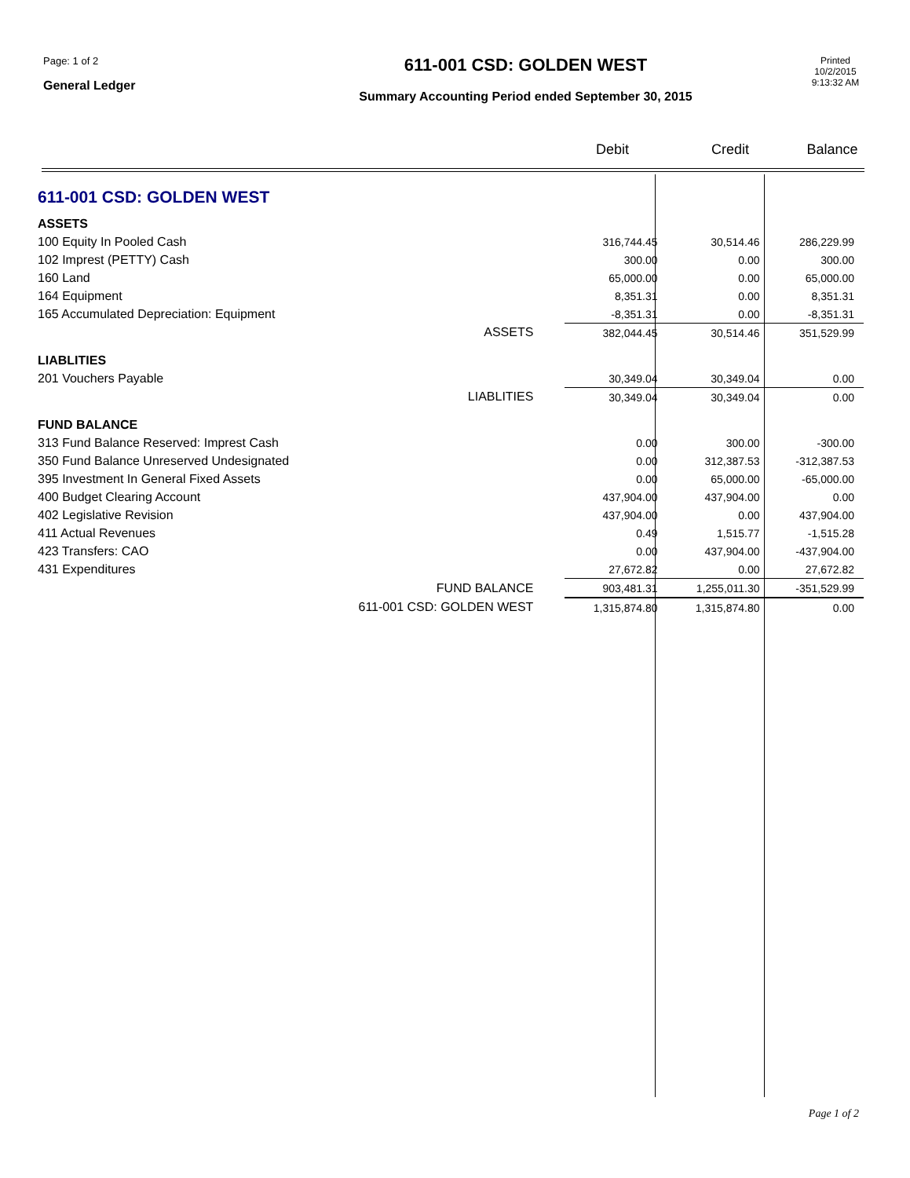Page: 1 of 2
General Ledger
611-001 CSD: GOLDEN WEST
Summary Accounting Period ended September 30, 2015
Printed
10/2/2015
9:13:32 AM
Debit Credit Balance
| 611-001 CSD: GOLDEN WEST | | | | |
| ASSETS | | | | |
| 100 Equity In Pooled Cash | | 316,744.45 | 30,514.46 | 286,229.99 |
| 102 Imprest (PETTY) Cash | | 300.00 | 0.00 | 300.00 |
| 160 Land | | 65,000.00 | 0.00 | 65,000.00 |
| 164 Equipment | | 8,351.31 | 0.00 | 8,351.31 |
| 165 Accumulated Depreciation: Equipment | | -8,351.31 | 0.00 | -8,351.31 |
| | ASSETS | 382,044.45 | 30,514.46 | 351,529.99 |
| LIABLITIES | | | | |
| 201 Vouchers Payable | | 30,349.04 | 30,349.04 | 0.00 |
| | LIABLITIES | 30,349.04 | 30,349.04 | 0.00 |
| FUND BALANCE | | | | |
| 313 Fund Balance Reserved: Imprest Cash | | 0.00 | 300.00 | -300.00 |
| 350 Fund Balance Unreserved Undesignated | | 0.00 | 312,387.53 | -312,387.53 |
| 395 Investment In General Fixed Assets | | 0.00 | 65,000.00 | -65,000.00 |
| 400 Budget Clearing Account | | 437,904.00 | 437,904.00 | 0.00 |
| 402 Legislative Revision | | 437,904.00 | 0.00 | 437,904.00 |
| 411 Actual Revenues | | 0.49 | 1,515.77 | -1,515.28 |
| 423 Transfers: CAO | | 0.00 | 437,904.00 | -437,904.00 |
| 431 Expenditures | | 27,672.82 | 0.00 | 27,672.82 |
| | FUND BALANCE | 903,481.31 | 1,255,011.30 | -351,529.99 |
| 611-001 CSD: GOLDEN WEST | | 1,315,874.80 | 1,315,874.80 | 0.00 |
Page 1 of 2